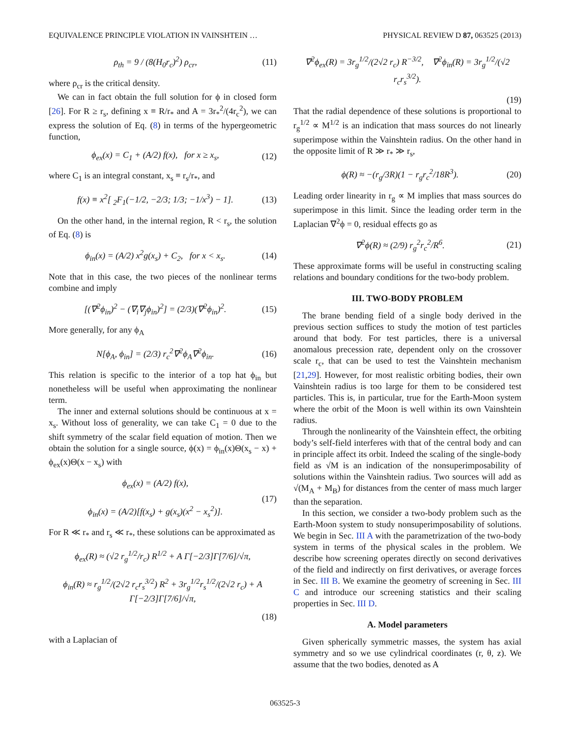EQUIVALENCE PRINCIPLE VIOLATION IN VAINSHTEIN … PHYSICAL REVIEW D 87, 063525 (2013)
ρ<sub>th</sub> = 9 / (8(H<sub>0</sub>r<sub>c</sub>)<sup>2</sup>) ρ<sub>cr</sub>, (11)
where ρ<sub>cr</sub> is the critical density.
We can in fact obtain the full solution for ϕ in closed form [26]. For R ≥ r<sub>s</sub>, defining x ≡ R/r<sub>*</sub> and A = 3r<sub>*</sub><sup>2</sup>/(4r<sub>c</sub><sup>2</sup>), we can express the solution of Eq. (8) in terms of the hypergeometric function,
ϕ<sub>ex</sub>(x) = C<sub>1</sub> + (A/2) f(x), for x ≥ x<sub>s</sub>, (12)
where C<sub>1</sub> is an integral constant, x<sub>s</sub> ≡ r<sub>s</sub>/r<sub>*</sub>, and
f(x) ≡ x<sup>2</sup>[ <sub>2</sub>F<sub>1</sub>(−1/2, −2/3; 1/3; −1/x<sup>3</sup>) − 1]. (13)
On the other hand, in the internal region, R < r<sub>s</sub>, the solution of Eq. (8) is
ϕ<sub>in</sub>(x) = (A/2) x<sup>2</sup>g(x<sub>s</sub>) + C<sub>2</sub>, for x < x<sub>s</sub>. (14)
Note that in this case, the two pieces of the nonlinear terms combine and imply
[(∇<sup>2</sup>ϕ<sub>in</sub>)<sup>2</sup> − (∇<sub>i</sub>∇<sub>j</sub>ϕ<sub>in</sub>)<sup>2</sup>] = (2/3)(∇<sup>2</sup>ϕ<sub>in</sub>)<sup>2</sup>. (15)
More generally, for any ϕ<sub>A</sub>
N[ϕ<sub>A</sub>, ϕ<sub>in</sub>] = (2/3) r<sub>c</sub><sup>2</sup>∇<sup>2</sup>ϕ<sub>A</sub>∇<sup>2</sup>ϕ<sub>in</sub>. (16)
This relation is specific to the interior of a top hat ϕ<sub>in</sub> but nonetheless will be useful when approximating the nonlinear term.
The inner and external solutions should be continuous at x = x<sub>s</sub>. Without loss of generality, we can take C<sub>1</sub> = 0 due to the shift symmetry of the scalar field equation of motion. Then we obtain the solution for a single source, ϕ(x) = ϕ<sub>in</sub>(x)Θ(x<sub>s</sub> − x) + ϕ<sub>ex</sub>(x)Θ(x − x<sub>s</sub>) with
ϕ<sub>ex</sub>(x) = (A/2) f(x),
ϕ<sub>in</sub>(x) = (A/2)[f(x<sub>s</sub>) + g(x<sub>s</sub>)(x<sup>2</sup> − x<sub>s</sub><sup>2</sup>)]. (17)
For R ≪ r<sub>*</sub> and r<sub>s</sub> ≪ r<sub>*</sub>, these solutions can be approximated as
ϕ<sub>ex</sub>(R) ≈ (√2 r<sub>g</sub><sup>1/2</sup>/r<sub>c</sub>) R<sup>1/2</sup> + A Γ[−2/3]Γ[7/6]/√π,
ϕ<sub>in</sub>(R) ≈ r<sub>g</sub><sup>1/2</sup>/(2√2 r<sub>c</sub>r<sub>s</sub><sup>3/2</sup>) R<sup>2</sup> + 3r<sub>g</sub><sup>1/2</sup>r<sub>s</sub><sup>1/2</sup>/(2√2 r<sub>c</sub>) + A Γ[−2/3]Γ[7/6]/√π,
(18)
with a Laplacian of
∇<sup>2</sup>ϕ<sub>ex</sub>(R) = 3r<sub>g</sub><sup>1/2</sup>/(2√2 r<sub>c</sub>) R<sup>−3/2</sup>, ∇<sup>2</sup>ϕ<sub>in</sub>(R) = 3r<sub>g</sub><sup>1/2</sup>/(√2 r<sub>c</sub>r<sub>s</sub><sup>3/2</sup>).
(19)
That the radial dependence of these solutions is proportional to r<sub>g</sub><sup>1/2</sup> ∝ M<sup>1/2</sup> is an indication that mass sources do not linearly superimpose within the Vainshtein radius. On the other hand in the opposite limit of R ≫ r<sub>*</sub> ≫ r<sub>s</sub>,
ϕ(R) ≈ −(r<sub>g</sub>/3R)(1 − r<sub>g</sub>r<sub>c</sub><sup>2</sup>/18R<sup>3</sup>). (20)
Leading order linearity in r<sub>g</sub> ∝ M implies that mass sources do superimpose in this limit. Since the leading order term in the Laplacian ∇<sup>2</sup>ϕ = 0, residual effects go as
∇<sup>2</sup>ϕ(R) ≈ (2/9) r<sub>g</sub><sup>2</sup>r<sub>c</sub><sup>2</sup>/R<sup>6</sup>. (21)
These approximate forms will be useful in constructing scaling relations and boundary conditions for the two-body problem.
III. TWO-BODY PROBLEM
The brane bending field of a single body derived in the previous section suffices to study the motion of test particles around that body. For test particles, there is a universal anomalous precession rate, dependent only on the crossover scale r<sub>c</sub>, that can be used to test the Vainshtein mechanism [21,29]. However, for most realistic orbiting bodies, their own Vainshtein radius is too large for them to be considered test particles. This is, in particular, true for the Earth-Moon system where the orbit of the Moon is well within its own Vainshtein radius.
Through the nonlinearity of the Vainshtein effect, the orbiting body’s self-field interferes with that of the central body and can in principle affect its orbit. Indeed the scaling of the single-body field as √M is an indication of the nonsuperimposability of solutions within the Vainshtein radius. Two sources will add as √(M<sub>A</sub> + M<sub>B</sub>) for distances from the center of mass much larger than the separation.
In this section, we consider a two-body problem such as the Earth-Moon system to study nonsuperimposability of solutions. We begin in Sec. III A with the parametrization of the two-body system in terms of the physical scales in the problem. We describe how screening operates directly on second derivatives of the field and indirectly on first derivatives, or average forces in Sec. III B. We examine the geometry of screening in Sec. III C and introduce our screening statistics and their scaling properties in Sec. III D.
A. Model parameters
Given spherically symmetric masses, the system has axial symmetry and so we use cylindrical coordinates (r, θ, z). We assume that the two bodies, denoted as A
063525-3